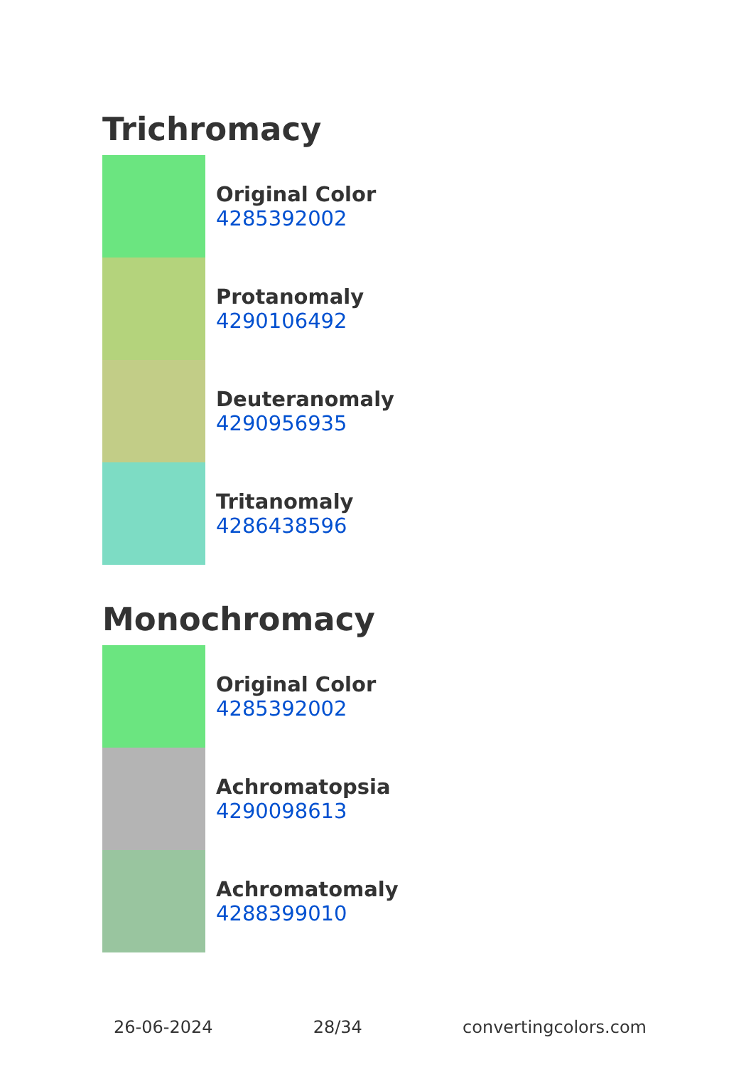Trichromacy
Original Color
4285392002
Protanomaly
4290106492
Deuteranomaly
4290956935
Tritanomaly
4286438596
Monochromacy
Original Color
4285392002
Achromatopsia
4290098613
Achromatomaly
4288399010
26-06-2024 28/34 convertingcolors.com